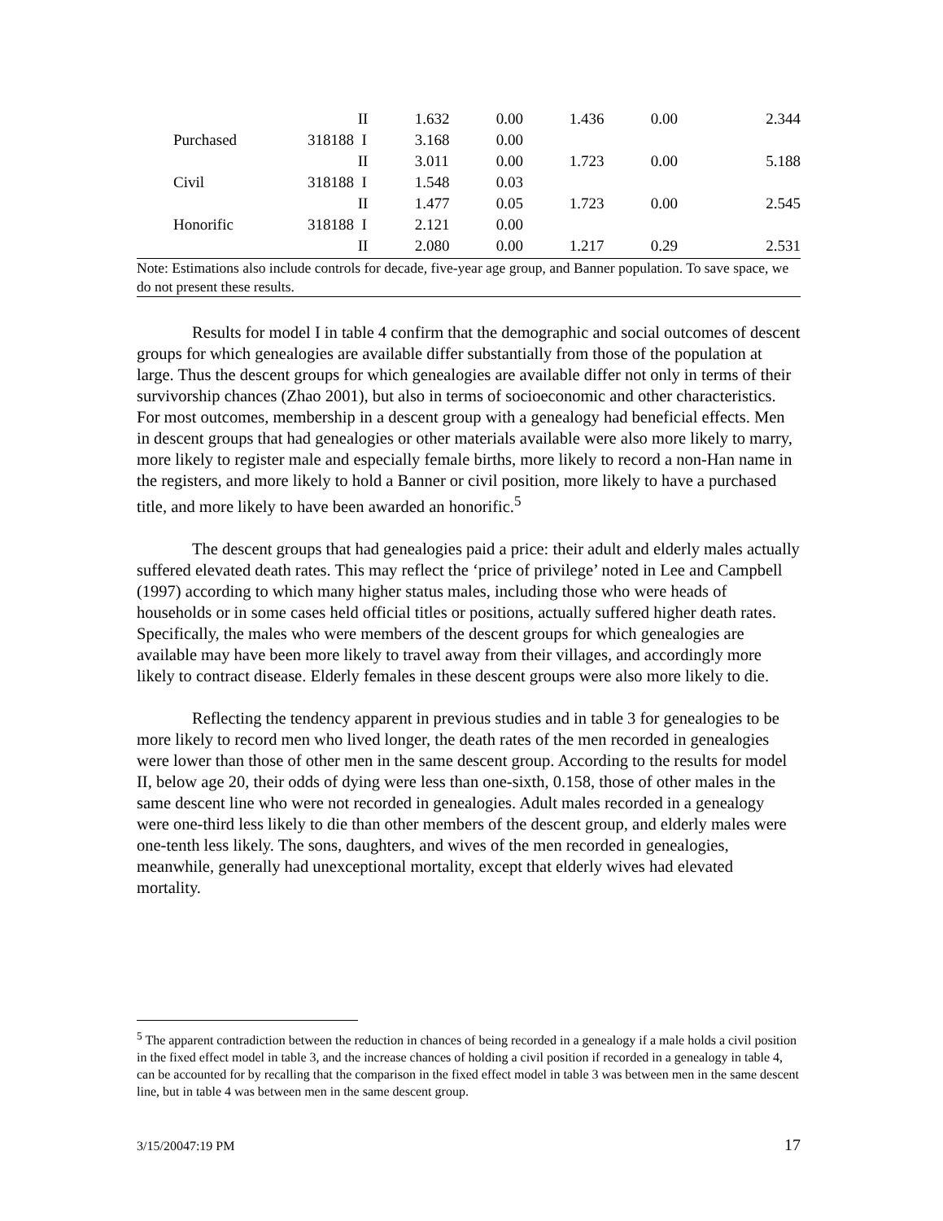| | | | II | 1.632 | 0.00 | 1.436 | 0.00 | 2.344 |
| | Purchased | 318188 | I | 3.168 | 0.00 | | | |
| | | | II | 3.011 | 0.00 | 1.723 | 0.00 | 5.188 |
| | Civil | 318188 | I | 1.548 | 0.03 | | | |
| | | | II | 1.477 | 0.05 | 1.723 | 0.00 | 2.545 |
| | Honorific | 318188 | I | 2.121 | 0.00 | | | |
| | | | II | 2.080 | 0.00 | 1.217 | 0.29 | 2.531 |
Note: Estimations also include controls for decade, five-year age group, and Banner population. To save space, we do not present these results.
Results for model I in table 4 confirm that the demographic and social outcomes of descent groups for which genealogies are available differ substantially from those of the population at large. Thus the descent groups for which genealogies are available differ not only in terms of their survivorship chances (Zhao 2001), but also in terms of socioeconomic and other characteristics. For most outcomes, membership in a descent group with a genealogy had beneficial effects. Men in descent groups that had genealogies or other materials available were also more likely to marry, more likely to register male and especially female births, more likely to record a non-Han name in the registers, and more likely to hold a Banner or civil position, more likely to have a purchased title, and more likely to have been awarded an honorific.<sup>5</sup>
The descent groups that had genealogies paid a price: their adult and elderly males actually suffered elevated death rates. This may reflect the ‘price of privilege’ noted in Lee and Campbell (1997) according to which many higher status males, including those who were heads of households or in some cases held official titles or positions, actually suffered higher death rates. Specifically, the males who were members of the descent groups for which genealogies are available may have been more likely to travel away from their villages, and accordingly more likely to contract disease. Elderly females in these descent groups were also more likely to die.
Reflecting the tendency apparent in previous studies and in table 3 for genealogies to be more likely to record men who lived longer, the death rates of the men recorded in genealogies were lower than those of other men in the same descent group. According to the results for model II, below age 20, their odds of dying were less than one-sixth, 0.158, those of other males in the same descent line who were not recorded in genealogies. Adult males recorded in a genealogy were one-third less likely to die than other members of the descent group, and elderly males were one-tenth less likely. The sons, daughters, and wives of the men recorded in genealogies, meanwhile, generally had unexceptional mortality, except that elderly wives had elevated mortality.
<sup>5</sup> The apparent contradiction between the reduction in chances of being recorded in a genealogy if a male holds a civil position in the fixed effect model in table 3, and the increase chances of holding a civil position if recorded in a genealogy in table 4, can be accounted for by recalling that the comparison in the fixed effect model in table 3 was between men in the same descent line, but in table 4 was between men in the same descent group.
3/15/20047:19 PM 17